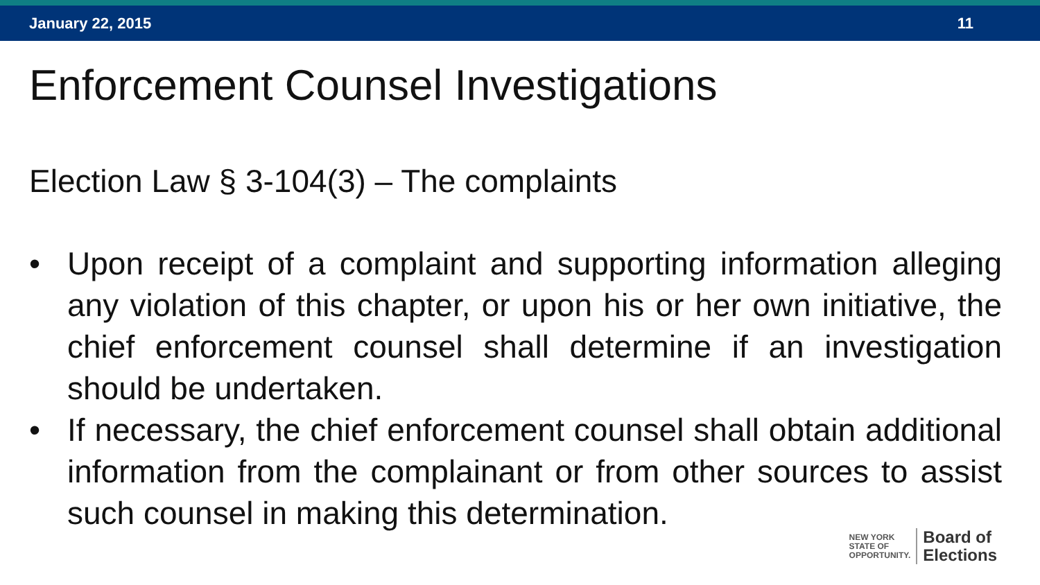January 22, 2015 11
Enforcement Counsel Investigations
Election Law § 3-104(3) – The complaints
• Upon receipt of a complaint and supporting information alleging any violation of this chapter, or upon his or her own initiative, the chief enforcement counsel shall determine if an investigation should be undertaken.
• If necessary, the chief enforcement counsel shall obtain additional information from the complainant or from other sources to assist such counsel in making this determination.
NEW YORK
STATE OF
OPPORTUNITY.
Board of
Elections